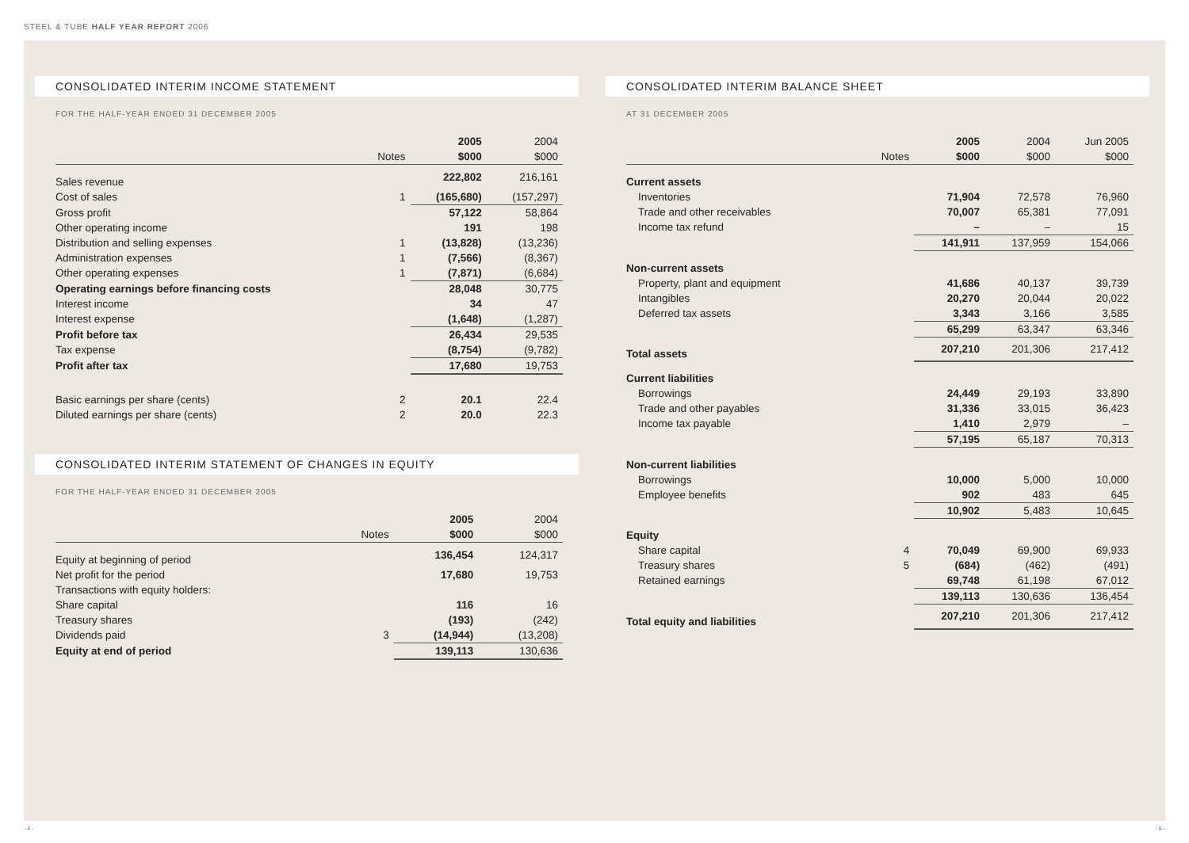STEEL & TUBE HALF YEAR REPORT 2006
CONSOLIDATED INTERIM INCOME STATEMENT
FOR THE HALF-YEAR ENDED 31 DECEMBER 2005
| | | 2005 | 2004 |
| --- | --- | --- | --- |
| | Notes | $000 | $000 |
| Sales revenue | | 222,802 | 216,161 |
| Cost of sales | 1 | (165,680) | (157,297) |
| Gross profit | | 57,122 | 58,864 |
| Other operating income | | 191 | 198 |
| Distribution and selling expenses | 1 | (13,828) | (13,236) |
| Administration expenses | 1 | (7,566) | (8,367) |
| Other operating expenses | 1 | (7,871) | (6,684) |
| Operating earnings before financing costs | | 28,048 | 30,775 |
| Interest income | | 34 | 47 |
| Interest expense | | (1,648) | (1,287) |
| Profit before tax | | 26,434 | 29,535 |
| Tax expense | | (8,754) | (9,782) |
| Profit after tax | | 17,680 | 19,753 |
| Basic earnings per share (cents) | 2 | 20.1 | 22.4 |
| Diluted earnings per share (cents) | 2 | 20.0 | 22.3 |
CONSOLIDATED INTERIM STATEMENT OF CHANGES IN EQUITY
FOR THE HALF-YEAR ENDED 31 DECEMBER 2005
| | | 2005 | 2004 |
| --- | --- | --- | --- |
| | Notes | $000 | $000 |
| Equity at beginning of period | | 136,454 | 124,317 |
| Net profit for the period | | 17,680 | 19,753 |
| Transactions with equity holders: | | | |
| Share capital | | 116 | 16 |
| Treasury shares | | (193) | (242) |
| Dividends paid | 3 | (14,944) | (13,208) |
| Equity at end of period | | 139,113 | 130,636 |
CONSOLIDATED INTERIM BALANCE SHEET
AT 31 DECEMBER 2005
| | | 2005 | 2004 | Jun 2005 |
| --- | --- | --- | --- | --- |
| | Notes | $000 | $000 | $000 |
| Current assets | | | | |
| Inventories | | 71,904 | 72,578 | 76,960 |
| Trade and other receivables | | 70,007 | 65,381 | 77,091 |
| Income tax refund | | – | – | 15 |
| | | 141,911 | 137,959 | 154,066 |
| Non-current assets | | | | |
| Property, plant and equipment | | 41,686 | 40,137 | 39,739 |
| Intangibles | | 20,270 | 20,044 | 20,022 |
| Deferred tax assets | | 3,343 | 3,166 | 3,585 |
| | | 65,299 | 63,347 | 63,346 |
| Total assets | | 207,210 | 201,306 | 217,412 |
| Current liabilities | | | | |
| Borrowings | | 24,449 | 29,193 | 33,890 |
| Trade and other payables | | 31,336 | 33,015 | 36,423 |
| Income tax payable | | 1,410 | 2,979 | – |
| | | 57,195 | 65,187 | 70,313 |
| Non-current liabilities | | | | |
| Borrowings | | 10,000 | 5,000 | 10,000 |
| Employee benefits | | 902 | 483 | 645 |
| | | 10,902 | 5,483 | 10,645 |
| Equity | | | | |
| Share capital | 4 | 70,049 | 69,900 | 69,933 |
| Treasury shares | 5 | (684) | (462) | (491) |
| Retained earnings | | 69,748 | 61,198 | 67,012 |
| | | 139,113 | 130,636 | 136,454 |
| Total equity and liabilities | | 207,210 | 201,306 | 217,412 |
- 4 - - 5 -